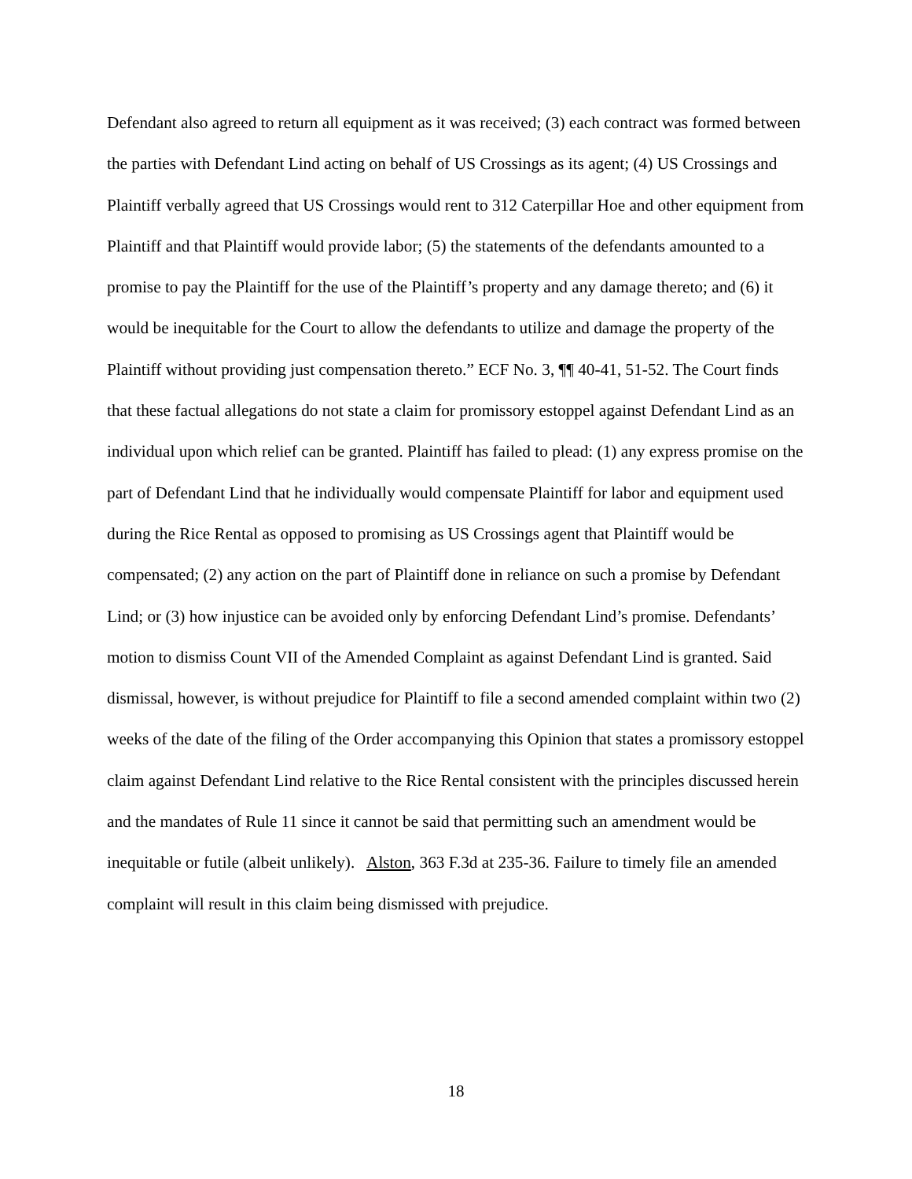Defendant also agreed to return all equipment as it was received; (3) each contract was formed between the parties with Defendant Lind acting on behalf of US Crossings as its agent; (4) US Crossings and Plaintiff verbally agreed that US Crossings would rent to 312 Caterpillar Hoe and other equipment from Plaintiff and that Plaintiff would provide labor; (5) the statements of the defendants amounted to a promise to pay the Plaintiff for the use of the Plaintiff’s property and any damage thereto; and (6) it would be inequitable for the Court to allow the defendants to utilize and damage the property of the Plaintiff without providing just compensation thereto.” ECF No. 3, ¶¶ 40-41, 51-52. The Court finds that these factual allegations do not state a claim for promissory estoppel against Defendant Lind as an individual upon which relief can be granted. Plaintiff has failed to plead: (1) any express promise on the part of Defendant Lind that he individually would compensate Plaintiff for labor and equipment used during the Rice Rental as opposed to promising as US Crossings agent that Plaintiff would be compensated; (2) any action on the part of Plaintiff done in reliance on such a promise by Defendant Lind; or (3) how injustice can be avoided only by enforcing Defendant Lind’s promise. Defendants’ motion to dismiss Count VII of the Amended Complaint as against Defendant Lind is granted. Said dismissal, however, is without prejudice for Plaintiff to file a second amended complaint within two (2) weeks of the date of the filing of the Order accompanying this Opinion that states a promissory estoppel claim against Defendant Lind relative to the Rice Rental consistent with the principles discussed herein and the mandates of Rule 11 since it cannot be said that permitting such an amendment would be inequitable or futile (albeit unlikely). Alston, 363 F.3d at 235-36. Failure to timely file an amended complaint will result in this claim being dismissed with prejudice.
18